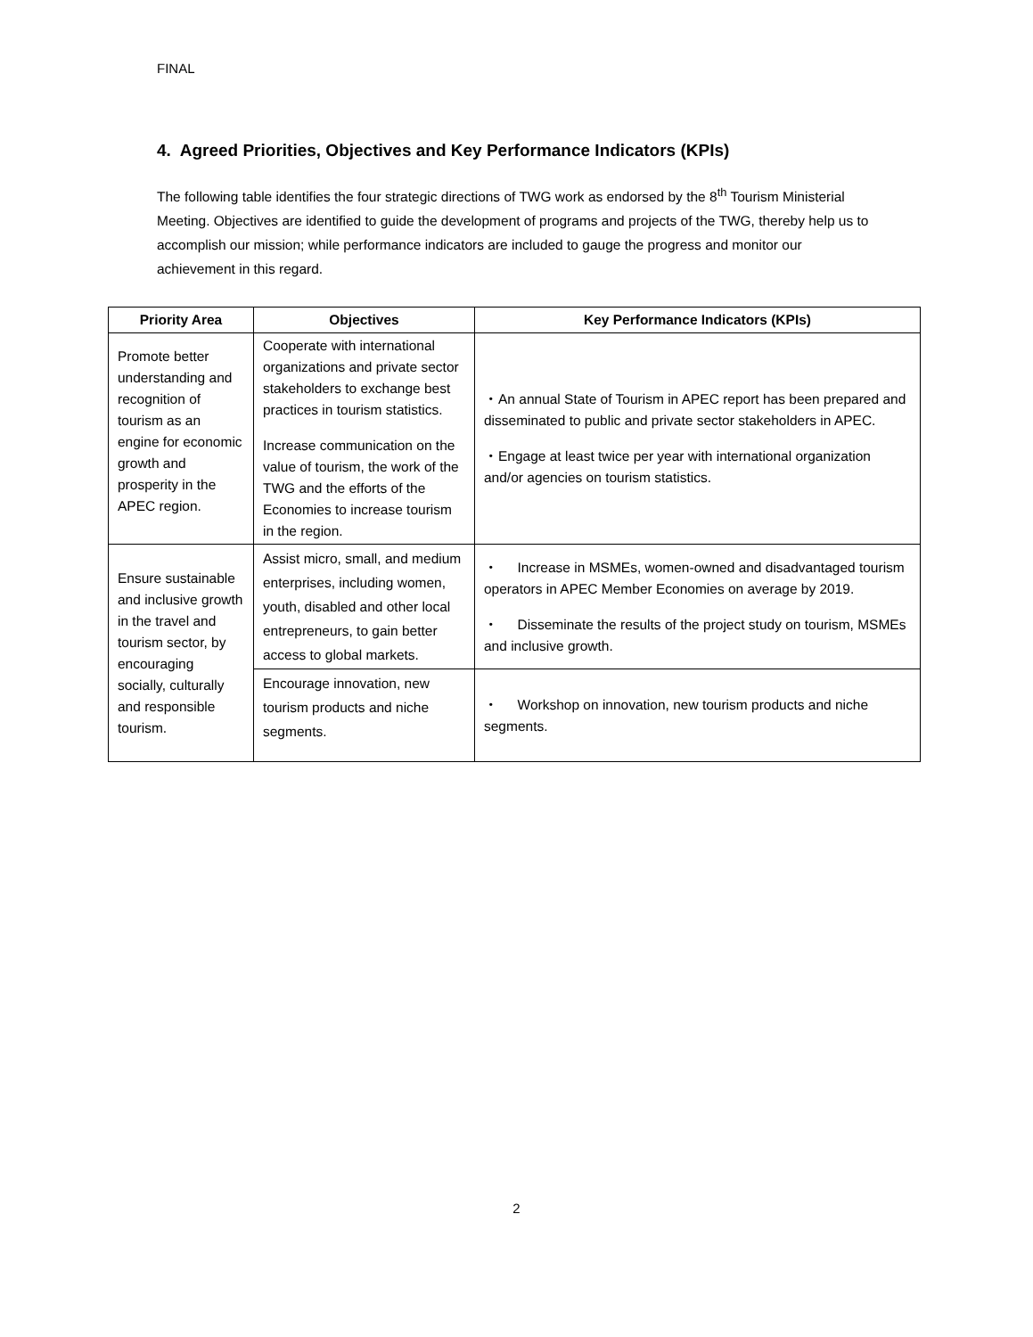FINAL
4. Agreed Priorities, Objectives and Key Performance Indicators (KPIs)
The following table identifies the four strategic directions of TWG work as endorsed by the 8<sup>th</sup> Tourism Ministerial Meeting. Objectives are identified to guide the development of programs and projects of the TWG, thereby help us to accomplish our mission; while performance indicators are included to gauge the progress and monitor our achievement in this regard.
| Priority Area | Objectives | Key Performance Indicators (KPIs) |
| --- | --- | --- |
| Promote better understanding and recognition of tourism as an engine for economic growth and prosperity in the APEC region. | Cooperate with international organizations and private sector stakeholders to exchange best practices in tourism statistics. Increase communication on the value of tourism, the work of the TWG and the efforts of the Economies to increase tourism in the region. | ・An annual State of Tourism in APEC report has been prepared and disseminated to public and private sector stakeholders in APEC. ・Engage at least twice per year with international organization and/or agencies on tourism statistics. |
| Ensure sustainable and inclusive growth in the travel and tourism sector, by encouraging socially, culturally and responsible tourism. | Assist micro, small, and medium enterprises, including women, youth, disabled and other local entrepreneurs, to gain better access to global markets. | ・ Increase in MSMEs, women-owned and disadvantaged tourism operators in APEC Member Economies on average by 2019. ・ Disseminate the results of the project study on tourism, MSMEs and inclusive growth. |
| | Encourage innovation, new tourism products and niche segments. | ・ Workshop on innovation, new tourism products and niche segments. |
2